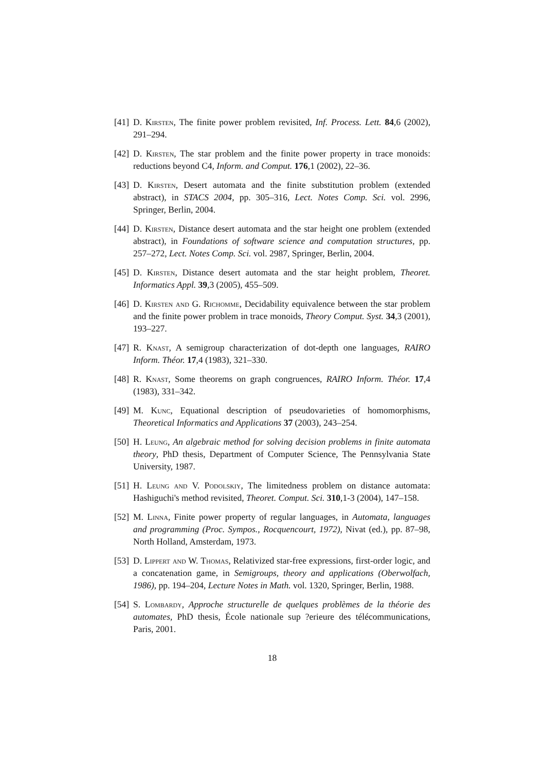[41]
D. Kirsten, The finite power problem revisited, Inf. Process. Lett. 84,6 (2002), 291–294.
[42]
D. Kirsten, The star problem and the finite power property in trace monoids: reductions beyond C4, Inform. and Comput. 176,1 (2002), 22–36.
[43]
D. Kirsten, Desert automata and the finite substitution problem (extended abstract), in STACS 2004, pp. 305–316, Lect. Notes Comp. Sci. vol. 2996, Springer, Berlin, 2004.
[44]
D. Kirsten, Distance desert automata and the star height one problem (extended abstract), in Foundations of software science and computation structures, pp. 257–272, Lect. Notes Comp. Sci. vol. 2987, Springer, Berlin, 2004.
[45]
D. Kirsten, Distance desert automata and the star height problem, Theoret. Informatics Appl. 39,3 (2005), 455–509.
[46]
D. Kirsten and G. Richomme, Decidability equivalence between the star problem and the finite power problem in trace monoids, Theory Comput. Syst. 34,3 (2001), 193–227.
[47]
R. Knast, A semigroup characterization of dot-depth one languages, RAIRO Inform. Théor. 17,4 (1983), 321–330.
[48]
R. Knast, Some theorems on graph congruences, RAIRO Inform. Théor. 17,4 (1983), 331–342.
[49]
M. Kunc, Equational description of pseudovarieties of homomorphisms, Theoretical Informatics and Applications 37 (2003), 243–254.
[50]
H. Leung, An algebraic method for solving decision problems in finite automata theory, PhD thesis, Department of Computer Science, The Pennsylvania State University, 1987.
[51]
H. Leung and V. Podolskiy, The limitedness problem on distance automata: Hashiguchi's method revisited, Theoret. Comput. Sci. 310,1-3 (2004), 147–158.
[52]
M. Linna, Finite power property of regular languages, in Automata, languages and programming (Proc. Sympos., Rocquencourt, 1972), Nivat (ed.), pp. 87–98, North Holland, Amsterdam, 1973.
[53]
D. Lippert and W. Thomas, Relativized star-free expressions, first-order logic, and a concatenation game, in Semigroups, theory and applications (Oberwolfach, 1986), pp. 194–204, Lecture Notes in Math. vol. 1320, Springer, Berlin, 1988.
[54]
S. Lombardy, Approche structurelle de quelques problèmes de la théorie des automates, PhD thesis, École nationale sup ?erieure des télécommunications, Paris, 2001.
18